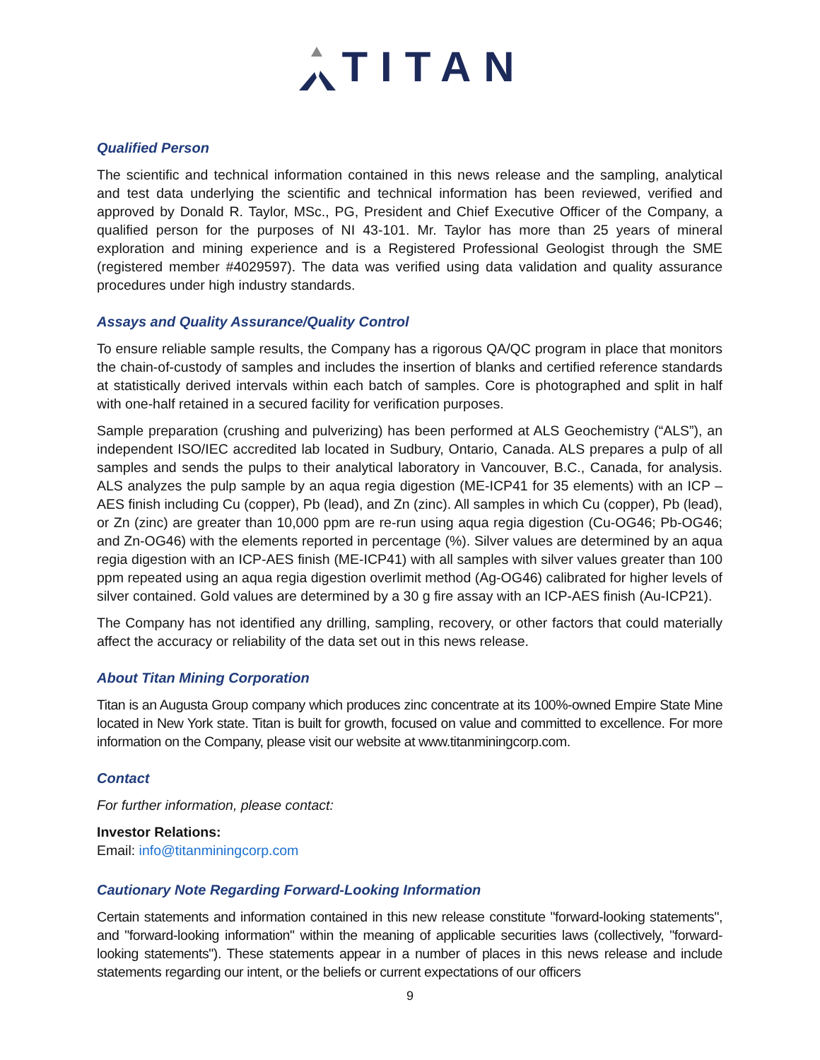TITAN
Qualified Person
The scientific and technical information contained in this news release and the sampling, analytical and test data underlying the scientific and technical information has been reviewed, verified and approved by Donald R. Taylor, MSc., PG, President and Chief Executive Officer of the Company, a qualified person for the purposes of NI 43-101. Mr. Taylor has more than 25 years of mineral exploration and mining experience and is a Registered Professional Geologist through the SME (registered member #4029597). The data was verified using data validation and quality assurance procedures under high industry standards.
Assays and Quality Assurance/Quality Control
To ensure reliable sample results, the Company has a rigorous QA/QC program in place that monitors the chain-of-custody of samples and includes the insertion of blanks and certified reference standards at statistically derived intervals within each batch of samples. Core is photographed and split in half with one-half retained in a secured facility for verification purposes.
Sample preparation (crushing and pulverizing) has been performed at ALS Geochemistry (“ALS”), an independent ISO/IEC accredited lab located in Sudbury, Ontario, Canada. ALS prepares a pulp of all samples and sends the pulps to their analytical laboratory in Vancouver, B.C., Canada, for analysis. ALS analyzes the pulp sample by an aqua regia digestion (ME-ICP41 for 35 elements) with an ICP – AES finish including Cu (copper), Pb (lead), and Zn (zinc). All samples in which Cu (copper), Pb (lead), or Zn (zinc) are greater than 10,000 ppm are re-run using aqua regia digestion (Cu-OG46; Pb-OG46; and Zn-OG46) with the elements reported in percentage (%). Silver values are determined by an aqua regia digestion with an ICP-AES finish (ME-ICP41) with all samples with silver values greater than 100 ppm repeated using an aqua regia digestion overlimit method (Ag-OG46) calibrated for higher levels of silver contained. Gold values are determined by a 30 g fire assay with an ICP-AES finish (Au-ICP21).
The Company has not identified any drilling, sampling, recovery, or other factors that could materially affect the accuracy or reliability of the data set out in this news release.
About Titan Mining Corporation
Titan is an Augusta Group company which produces zinc concentrate at its 100%-owned Empire State Mine located in New York state. Titan is built for growth, focused on value and committed to excellence. For more information on the Company, please visit our website at www.titanminingcorp.com.
Contact
For further information, please contact:
Investor Relations:
Email: info@titanminingcorp.com
Cautionary Note Regarding Forward-Looking Information
Certain statements and information contained in this new release constitute "forward-looking statements", and "forward-looking information" within the meaning of applicable securities laws (collectively, "forward-looking statements"). These statements appear in a number of places in this news release and include statements regarding our intent, or the beliefs or current expectations of our officers
9